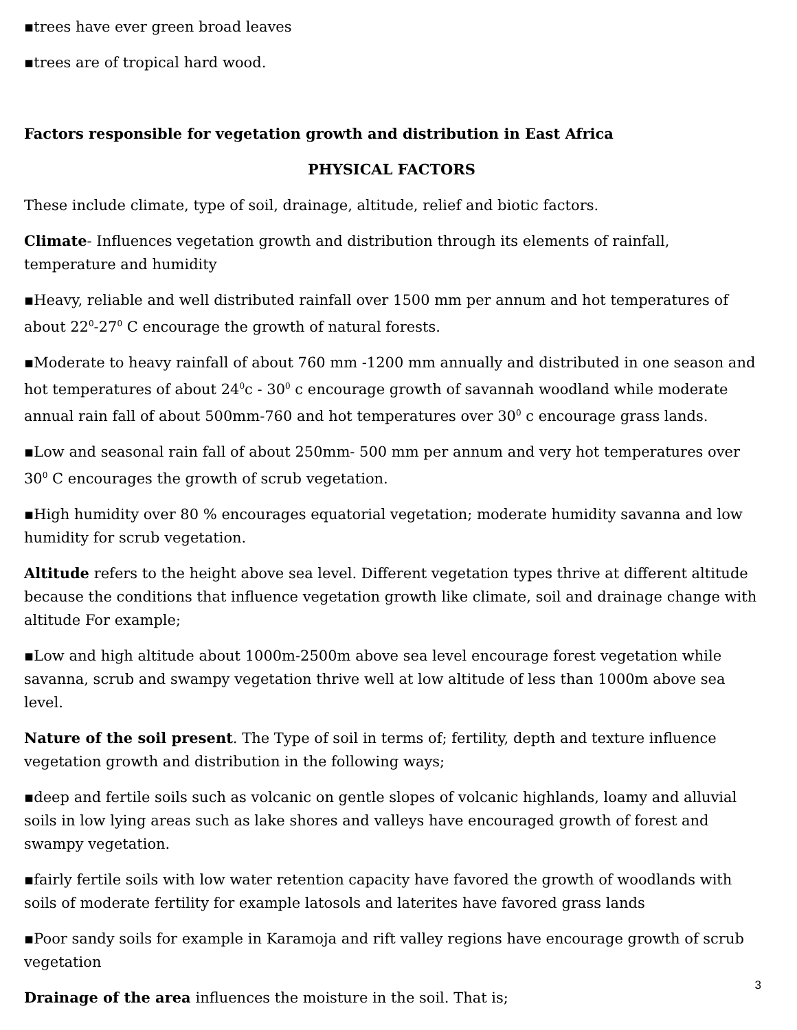▪trees have ever green broad leaves
▪trees are of tropical hard wood.
Factors responsible for vegetation growth and distribution in East Africa
PHYSICAL FACTORS
These include climate, type of soil, drainage, altitude, relief and biotic factors.
Climate- Influences vegetation growth and distribution through its elements of rainfall, temperature and humidity
▪Heavy, reliable and well distributed rainfall over 1500 mm per annum and hot temperatures of about 22<sup>0</sup>-27<sup>0</sup> C encourage the growth of natural forests.
▪Moderate to heavy rainfall of about 760 mm -1200 mm annually and distributed in one season and hot temperatures of about 24<sup>0</sup>c - 30<sup>0</sup> c encourage growth of savannah woodland while moderate annual rain fall of about 500mm-760 and hot temperatures over 30<sup>0</sup> c encourage grass lands.
▪Low and seasonal rain fall of about 250mm- 500 mm per annum and very hot temperatures over 30<sup>0</sup> C encourages the growth of scrub vegetation.
▪High humidity over 80 % encourages equatorial vegetation; moderate humidity savanna and low humidity for scrub vegetation.
Altitude refers to the height above sea level. Different vegetation types thrive at different altitude because the conditions that influence vegetation growth like climate, soil and drainage change with altitude For example;
▪Low and high altitude about 1000m-2500m above sea level encourage forest vegetation while savanna, scrub and swampy vegetation thrive well at low altitude of less than 1000m above sea level.
Nature of the soil present. The Type of soil in terms of; fertility, depth and texture influence vegetation growth and distribution in the following ways;
▪deep and fertile soils such as volcanic on gentle slopes of volcanic highlands, loamy and alluvial soils in low lying areas such as lake shores and valleys have encouraged growth of forest and swampy vegetation.
▪fairly fertile soils with low water retention capacity have favored the growth of woodlands with soils of moderate fertility for example latosols and laterites have favored grass lands
▪Poor sandy soils for example in Karamoja and rift valley regions have encourage growth of scrub vegetation
Drainage of the area influences the moisture in the soil. That is;
3